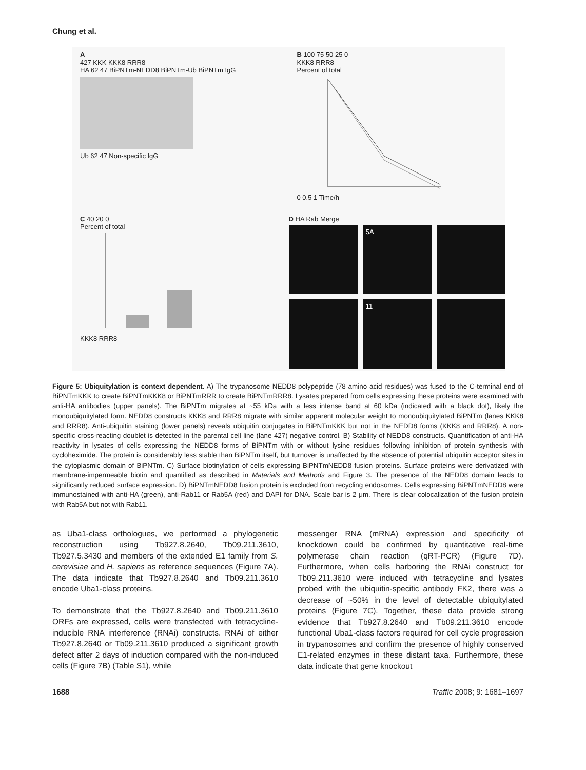Chung et al.
A
427 KKK KKK8 RRR8
HA 62 47 BiPNTm-NEDD8 BiPNTm-Ub BiPNTm IgG
Ub 62 47 Non-specific IgG
B 100 75 50 25 0
KKK8 RRR8
Percent of total
0 0.5 1 Time/h
C 40 20 0
Percent of total
KKK8 RRR8
D HA Rab Merge
5A
11
Figure 5: Ubiquitylation is context dependent. A) The trypanosome NEDD8 polypeptide (78 amino acid residues) was fused to the C-terminal end of BiPNTmKKK to create BiPNTmKKK8 or BiPNTmRRR to create BiPNTmRRR8. Lysates prepared from cells expressing these proteins were examined with anti-HA antibodies (upper panels). The BiPNTm migrates at ~55 kDa with a less intense band at 60 kDa (indicated with a black dot), likely the monoubiquitylated form. NEDD8 constructs KKK8 and RRR8 migrate with similar apparent molecular weight to monoubiquitylated BiPNTm (lanes KKK8 and RRR8). Anti-ubiquitin staining (lower panels) reveals ubiquitin conjugates in BiPNTmKKK but not in the NEDD8 forms (KKK8 and RRR8). A non-specific cross-reacting doublet is detected in the parental cell line (lane 427) negative control. B) Stability of NEDD8 constructs. Quantification of anti-HA reactivity in lysates of cells expressing the NEDD8 forms of BiPNTm with or without lysine residues following inhibition of protein synthesis with cycloheximide. The protein is considerably less stable than BiPNTm itself, but turnover is unaffected by the absence of potential ubiquitin acceptor sites in the cytoplasmic domain of BiPNTm. C) Surface biotinylation of cells expressing BiPNTmNEDD8 fusion proteins. Surface proteins were derivatized with membrane-impermeable biotin and quantified as described in Materials and Methods and Figure 3. The presence of the NEDD8 domain leads to significantly reduced surface expression. D) BiPNTmNEDD8 fusion protein is excluded from recycling endosomes. Cells expressing BiPNTmNEDD8 were immunostained with anti-HA (green), anti-Rab11 or Rab5A (red) and DAPI for DNA. Scale bar is 2 μm. There is clear colocalization of the fusion protein with Rab5A but not with Rab11.
as Uba1-class orthologues, we performed a phylogenetic reconstruction using Tb927.8.2640, Tb09.211.3610, Tb927.5.3430 and members of the extended E1 family from S. cerevisiae and H. sapiens as reference sequences (Figure 7A). The data indicate that Tb927.8.2640 and Tb09.211.3610 encode Uba1-class proteins.
To demonstrate that the Tb927.8.2640 and Tb09.211.3610 ORFs are expressed, cells were transfected with tetracycline-inducible RNA interference (RNAi) constructs. RNAi of either Tb927.8.2640 or Tb09.211.3610 produced a significant growth defect after 2 days of induction compared with the non-induced cells (Figure 7B) (Table S1), while
messenger RNA (mRNA) expression and specificity of knockdown could be confirmed by quantitative real-time polymerase chain reaction (qRT-PCR) (Figure 7D). Furthermore, when cells harboring the RNAi construct for Tb09.211.3610 were induced with tetracycline and lysates probed with the ubiquitin-specific antibody FK2, there was a decrease of ~50% in the level of detectable ubiquitylated proteins (Figure 7C). Together, these data provide strong evidence that Tb927.8.2640 and Tb09.211.3610 encode functional Uba1-class factors required for cell cycle progression in trypanosomes and confirm the presence of highly conserved E1-related enzymes in these distant taxa. Furthermore, these data indicate that gene knockout
1688 Traffic 2008; 9: 1681–1697